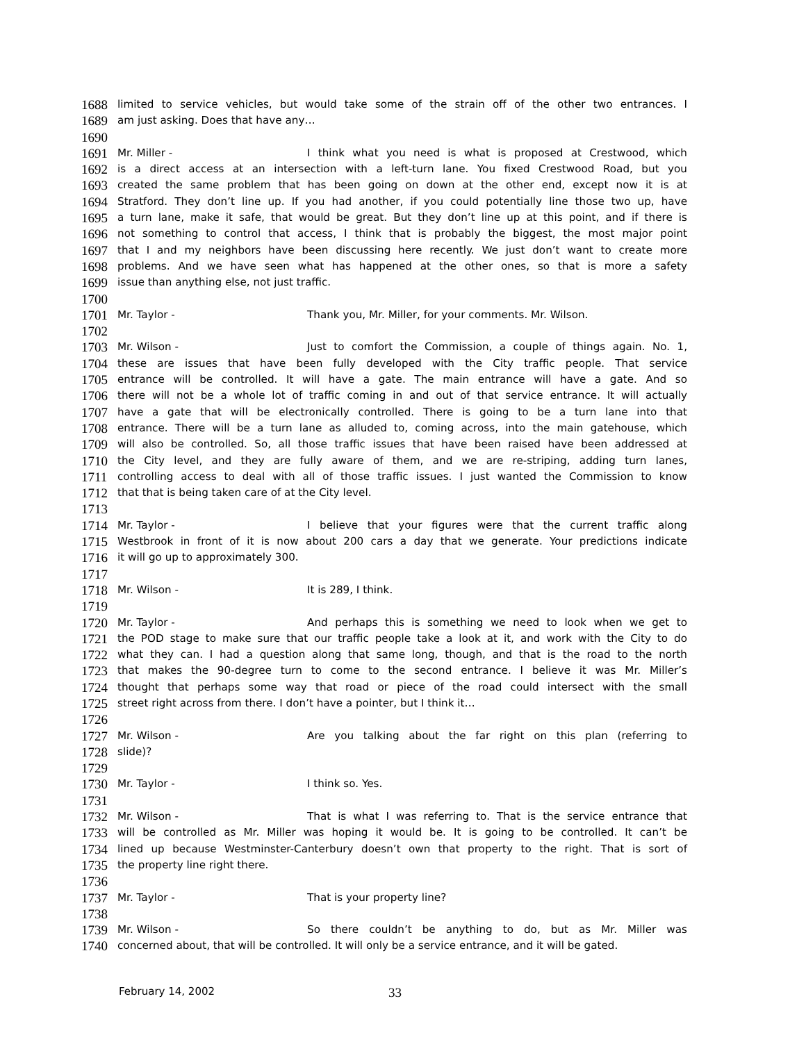1688 limited to service vehicles, but would take some of the strain off of the other two entrances. I
1689 am just asking. Does that have any…
1690
1691 Mr. Miller - I think what you need is what is proposed at Crestwood, which
1692 is a direct access at an intersection with a left-turn lane. You fixed Crestwood Road, but you
1693 created the same problem that has been going on down at the other end, except now it is at
1694 Stratford. They don’t line up. If you had another, if you could potentially line those two up, have
1695 a turn lane, make it safe, that would be great. But they don’t line up at this point, and if there is
1696 not something to control that access, I think that is probably the biggest, the most major point
1697 that I and my neighbors have been discussing here recently. We just don’t want to create more
1698 problems. And we have seen what has happened at the other ones, so that is more a safety
1699 issue than anything else, not just traffic.
1700
1701 Mr. Taylor - Thank you, Mr. Miller, for your comments. Mr. Wilson.
1702
1703 Mr. Wilson - Just to comfort the Commission, a couple of things again. No. 1,
1704 these are issues that have been fully developed with the City traffic people. That service
1705 entrance will be controlled. It will have a gate. The main entrance will have a gate. And so
1706 there will not be a whole lot of traffic coming in and out of that service entrance. It will actually
1707 have a gate that will be electronically controlled. There is going to be a turn lane into that
1708 entrance. There will be a turn lane as alluded to, coming across, into the main gatehouse, which
1709 will also be controlled. So, all those traffic issues that have been raised have been addressed at
1710 the City level, and they are fully aware of them, and we are re-striping, adding turn lanes,
1711 controlling access to deal with all of those traffic issues. I just wanted the Commission to know
1712 that that is being taken care of at the City level.
1713
1714 Mr. Taylor - I believe that your figures were that the current traffic along
1715 Westbrook in front of it is now about 200 cars a day that we generate. Your predictions indicate
1716 it will go up to approximately 300.
1717
1718 Mr. Wilson - It is 289, I think.
1719
1720 Mr. Taylor - And perhaps this is something we need to look when we get to
1721 the POD stage to make sure that our traffic people take a look at it, and work with the City to do
1722 what they can. I had a question along that same long, though, and that is the road to the north
1723 that makes the 90-degree turn to come to the second entrance. I believe it was Mr. Miller’s
1724 thought that perhaps some way that road or piece of the road could intersect with the small
1725 street right across from there. I don’t have a pointer, but I think it…
1726
1727 Mr. Wilson - Are you talking about the far right on this plan (referring to
1728 slide)?
1729
1730 Mr. Taylor - I think so. Yes.
1731
1732 Mr. Wilson - That is what I was referring to. That is the service entrance that
1733 will be controlled as Mr. Miller was hoping it would be. It is going to be controlled. It can’t be
1734 lined up because Westminster-Canterbury doesn’t own that property to the right. That is sort of
1735 the property line right there.
1736
1737 Mr. Taylor - That is your property line?
1738
1739 Mr. Wilson - So there couldn’t be anything to do, but as Mr. Miller was
1740 concerned about, that will be controlled. It will only be a service entrance, and it will be gated.
February 14, 2002 33